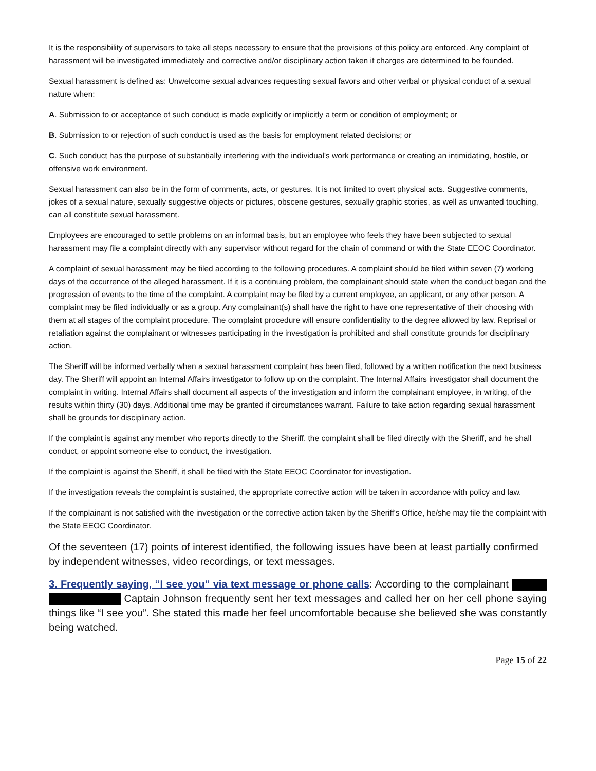It is the responsibility of supervisors to take all steps necessary to ensure that the provisions of this policy are enforced. Any complaint of harassment will be investigated immediately and corrective and/or disciplinary action taken if charges are determined to be founded.
Sexual harassment is defined as: Unwelcome sexual advances requesting sexual favors and other verbal or physical conduct of a sexual nature when:
A. Submission to or acceptance of such conduct is made explicitly or implicitly a term or condition of employment; or
B. Submission to or rejection of such conduct is used as the basis for employment related decisions; or
C. Such conduct has the purpose of substantially interfering with the individual's work performance or creating an intimidating, hostile, or offensive work environment.
Sexual harassment can also be in the form of comments, acts, or gestures. It is not limited to overt physical acts. Suggestive comments, jokes of a sexual nature, sexually suggestive objects or pictures, obscene gestures, sexually graphic stories, as well as unwanted touching, can all constitute sexual harassment.
Employees are encouraged to settle problems on an informal basis, but an employee who feels they have been subjected to sexual harassment may file a complaint directly with any supervisor without regard for the chain of command or with the State EEOC Coordinator.
A complaint of sexual harassment may be filed according to the following procedures. A complaint should be filed within seven (7) working days of the occurrence of the alleged harassment. If it is a continuing problem, the complainant should state when the conduct began and the progression of events to the time of the complaint. A complaint may be filed by a current employee, an applicant, or any other person. A complaint may be filed individually or as a group. Any complainant(s) shall have the right to have one representative of their choosing with them at all stages of the complaint procedure. The complaint procedure will ensure confidentiality to the degree allowed by law. Reprisal or retaliation against the complainant or witnesses participating in the investigation is prohibited and shall constitute grounds for disciplinary action.
The Sheriff will be informed verbally when a sexual harassment complaint has been filed, followed by a written notification the next business day. The Sheriff will appoint an Internal Affairs investigator to follow up on the complaint. The Internal Affairs investigator shall document the complaint in writing. Internal Affairs shall document all aspects of the investigation and inform the complainant employee, in writing, of the results within thirty (30) days. Additional time may be granted if circumstances warrant. Failure to take action regarding sexual harassment shall be grounds for disciplinary action.
If the complaint is against any member who reports directly to the Sheriff, the complaint shall be filed directly with the Sheriff, and he shall conduct, or appoint someone else to conduct, the investigation.
If the complaint is against the Sheriff, it shall be filed with the State EEOC Coordinator for investigation.
If the investigation reveals the complaint is sustained, the appropriate corrective action will be taken in accordance with policy and law.
If the complainant is not satisfied with the investigation or the corrective action taken by the Sheriff's Office, he/she may file the complaint with the State EEOC Coordinator.
Of the seventeen (17) points of interest identified, the following issues have been at least partially confirmed by independent witnesses, video recordings, or text messages.
3. Frequently saying, “I see you” via text message or phone calls: According to the complainant Captain Johnson frequently sent her text messages and called her on her cell phone saying things like “I see you”. She stated this made her feel uncomfortable because she believed she was constantly being watched.
Page 15 of 22